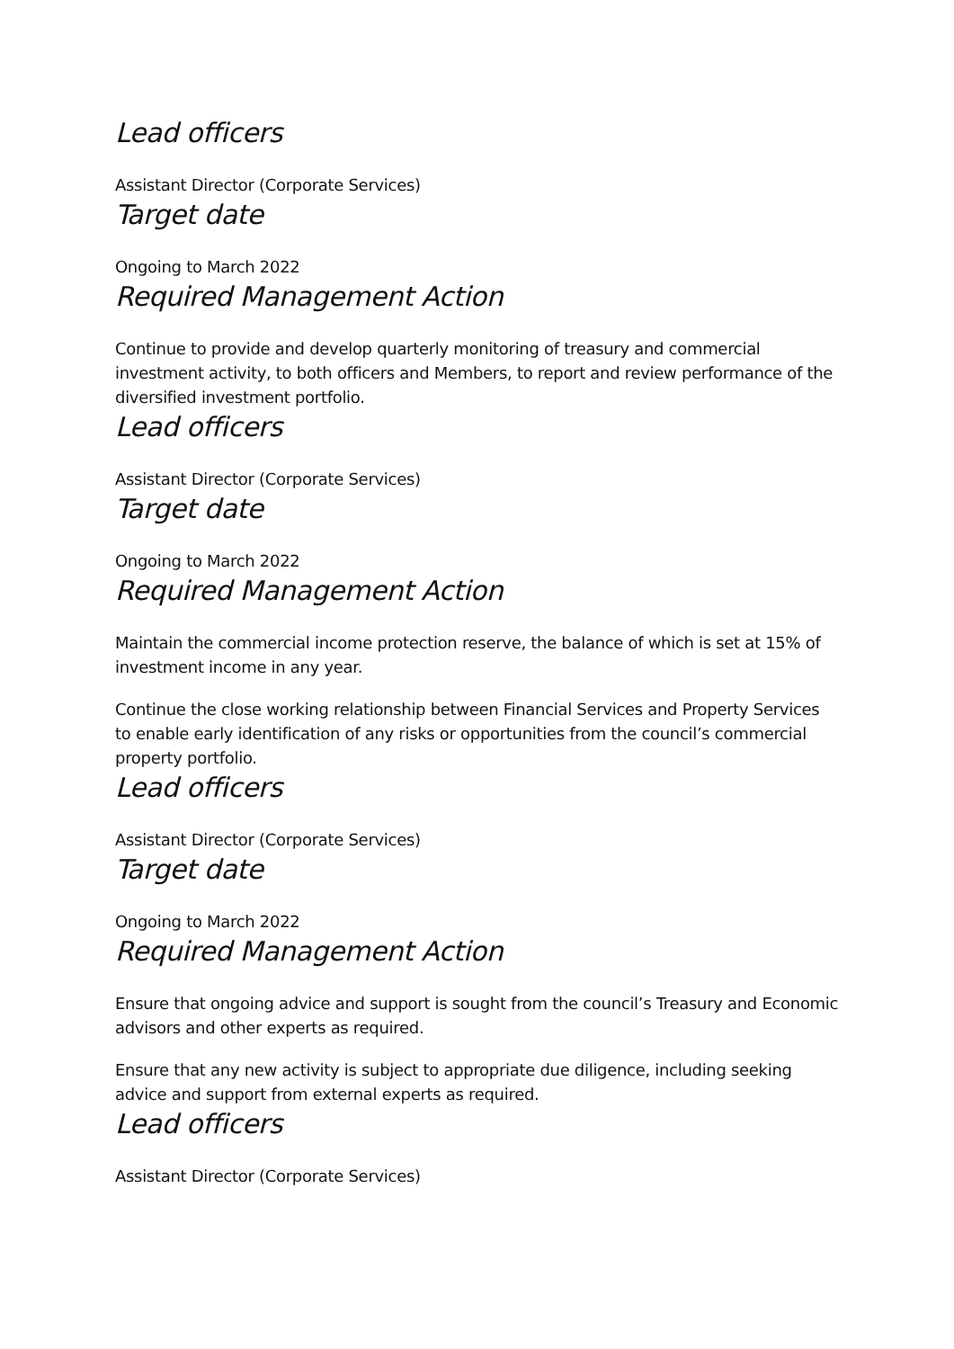Lead officers
Assistant Director (Corporate Services)
Target date
Ongoing to March 2022
Required Management Action
Continue to provide and develop quarterly monitoring of treasury and commercial investment activity, to both officers and Members, to report and review performance of the diversified investment portfolio.
Lead officers
Assistant Director (Corporate Services)
Target date
Ongoing to March 2022
Required Management Action
Maintain the commercial income protection reserve, the balance of which is set at 15% of investment income in any year.
Continue the close working relationship between Financial Services and Property Services to enable early identification of any risks or opportunities from the council’s commercial property portfolio.
Lead officers
Assistant Director (Corporate Services)
Target date
Ongoing to March 2022
Required Management Action
Ensure that ongoing advice and support is sought from the council’s Treasury and Economic advisors and other experts as required.
Ensure that any new activity is subject to appropriate due diligence, including seeking advice and support from external experts as required.
Lead officers
Assistant Director (Corporate Services)